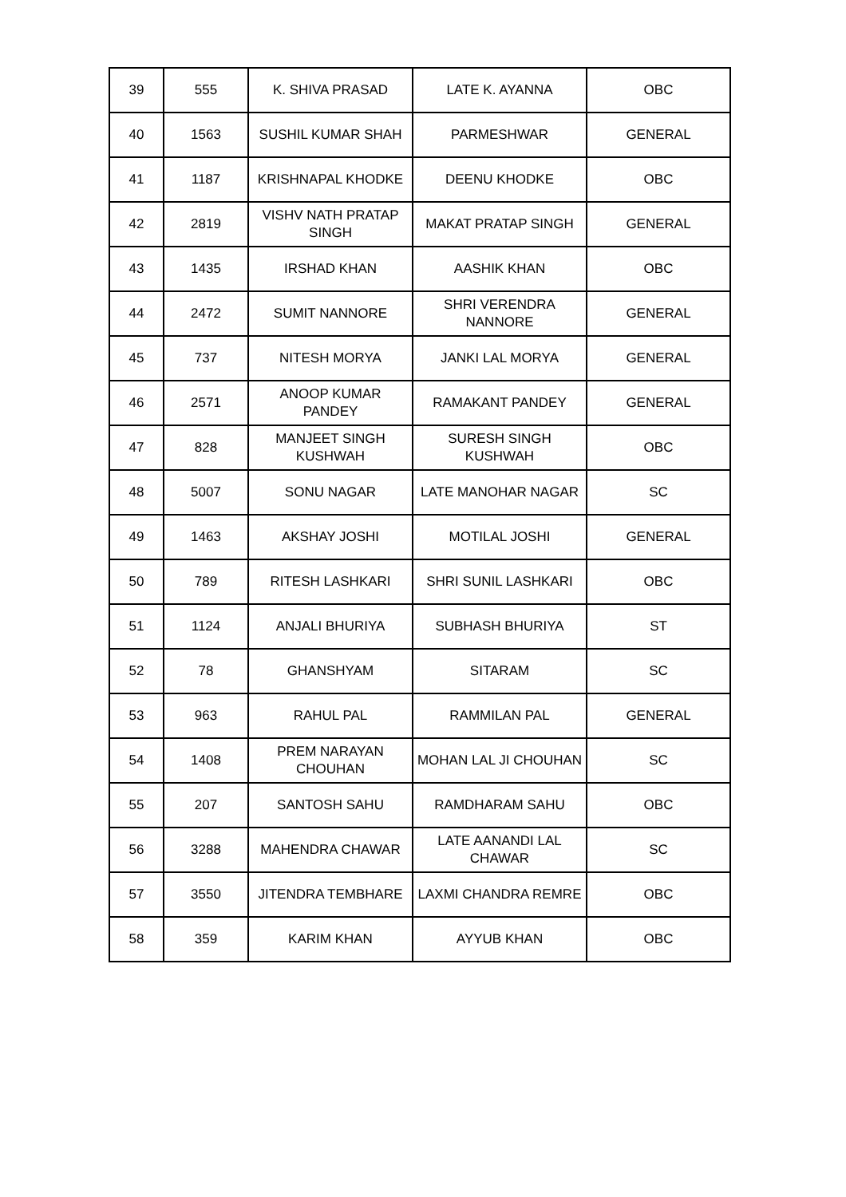| 39 | 555 | K. SHIVA PRASAD | LATE K. AYANNA | OBC |
| 40 | 1563 | SUSHIL KUMAR SHAH | PARMESHWAR | GENERAL |
| 41 | 1187 | KRISHNAPAL KHODKE | DEENU KHODKE | OBC |
| 42 | 2819 | VISHV NATH PRATAP SINGH | MAKAT PRATAP SINGH | GENERAL |
| 43 | 1435 | IRSHAD KHAN | AASHIK KHAN | OBC |
| 44 | 2472 | SUMIT NANNORE | SHRI VERENDRA NANNORE | GENERAL |
| 45 | 737 | NITESH MORYA | JANKI LAL MORYA | GENERAL |
| 46 | 2571 | ANOOP KUMAR PANDEY | RAMAKANT PANDEY | GENERAL |
| 47 | 828 | MANJEET SINGH KUSHWAH | SURESH SINGH KUSHWAH | OBC |
| 48 | 5007 | SONU NAGAR | LATE MANOHAR NAGAR | SC |
| 49 | 1463 | AKSHAY JOSHI | MOTILAL JOSHI | GENERAL |
| 50 | 789 | RITESH LASHKARI | SHRI SUNIL LASHKARI | OBC |
| 51 | 1124 | ANJALI BHURIYA | SUBHASH BHURIYA | ST |
| 52 | 78 | GHANSHYAM | SITARAM | SC |
| 53 | 963 | RAHUL PAL | RAMMILAN PAL | GENERAL |
| 54 | 1408 | PREM NARAYAN CHOUHAN | MOHAN LAL JI CHOUHAN | SC |
| 55 | 207 | SANTOSH SAHU | RAMDHARAM SAHU | OBC |
| 56 | 3288 | MAHENDRA CHAWAR | LATE AANANDI LAL CHAWAR | SC |
| 57 | 3550 | JITENDRA TEMBHARE | LAXMI CHANDRA REMRE | OBC |
| 58 | 359 | KARIM KHAN | AYYUB KHAN | OBC |